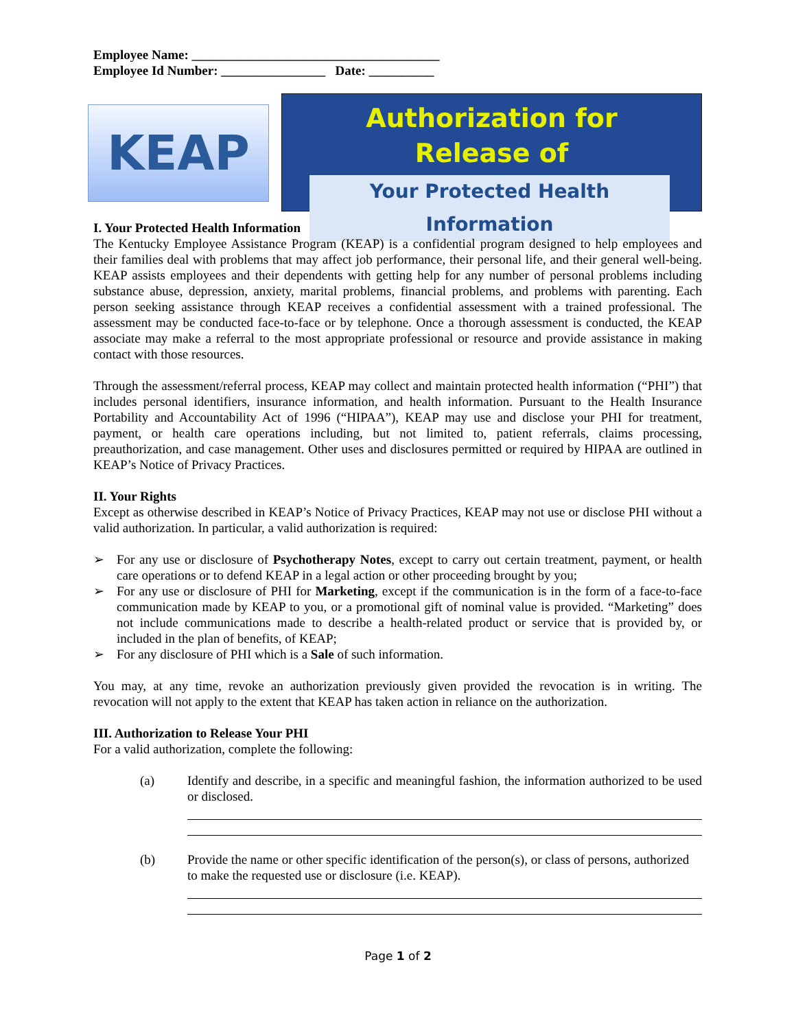Employee Name: ______________________________________
Employee Id Number: ________________ Date: __________
KEAP
Authorization for
Release of
Your Protected Health Information
I. Your Protected Health Information
The Kentucky Employee Assistance Program (KEAP) is a confidential program designed to help employees and their families deal with problems that may affect job performance, their personal life, and their general well-being. KEAP assists employees and their dependents with getting help for any number of personal problems including substance abuse, depression, anxiety, marital problems, financial problems, and problems with parenting. Each person seeking assistance through KEAP receives a confidential assessment with a trained professional. The assessment may be conducted face-to-face or by telephone. Once a thorough assessment is conducted, the KEAP associate may make a referral to the most appropriate professional or resource and provide assistance in making contact with those resources.
Through the assessment/referral process, KEAP may collect and maintain protected health information (“PHI”) that includes personal identifiers, insurance information, and health information. Pursuant to the Health Insurance Portability and Accountability Act of 1996 (“HIPAA”), KEAP may use and disclose your PHI for treatment, payment, or health care operations including, but not limited to, patient referrals, claims processing, preauthorization, and case management. Other uses and disclosures permitted or required by HIPAA are outlined in KEAP’s Notice of Privacy Practices.
II. Your Rights
Except as otherwise described in KEAP’s Notice of Privacy Practices, KEAP may not use or disclose PHI without a valid authorization. In particular, a valid authorization is required:
➢ For any use or disclosure of Psychotherapy Notes, except to carry out certain treatment, payment, or health care operations or to defend KEAP in a legal action or other proceeding brought by you;
➢ For any use or disclosure of PHI for Marketing, except if the communication is in the form of a face-to-face communication made by KEAP to you, or a promotional gift of nominal value is provided. “Marketing” does not include communications made to describe a health-related product or service that is provided by, or included in the plan of benefits, of KEAP;
➢ For any disclosure of PHI which is a Sale of such information.
You may, at any time, revoke an authorization previously given provided the revocation is in writing. The revocation will not apply to the extent that KEAP has taken action in reliance on the authorization.
III. Authorization to Release Your PHI
For a valid authorization, complete the following:
(a) Identify and describe, in a specific and meaningful fashion, the information authorized to be used or disclosed.
(b) Provide the name or other specific identification of the person(s), or class of persons, authorized to make the requested use or disclosure (i.e. KEAP).
Page 1 of 2